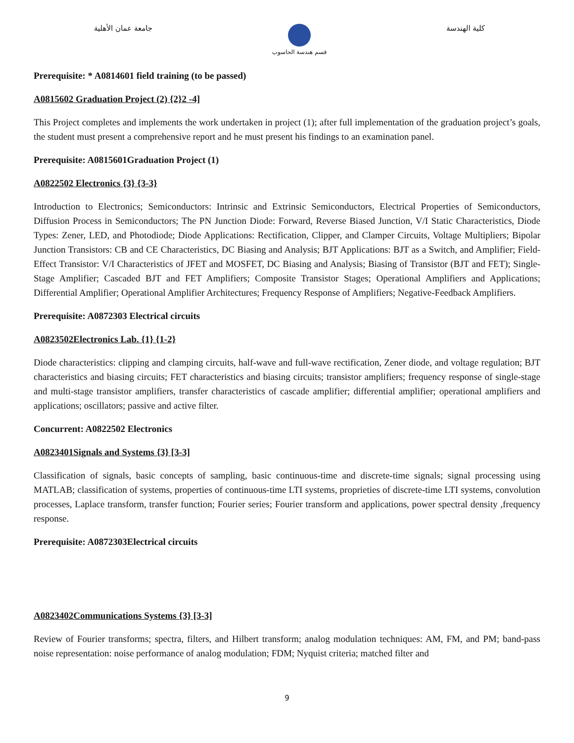جامعة عمان الأهلية
قسم هندسة الحاسوب
كلية الهندسة
Prerequisite: * A0814601 field training (to be passed)
A0815602 Graduation Project (2) {2}2 -4]
This Project completes and implements the work undertaken in project (1); after full implementation of the graduation project’s goals, the student must present a comprehensive report and he must present his findings to an examination panel.
Prerequisite: A0815601Graduation Project (1)
A0822502 Electronics {3} {3-3}
Introduction to Electronics; Semiconductors: Intrinsic and Extrinsic Semiconductors, Electrical Properties of Semiconductors, Diffusion Process in Semiconductors; The PN Junction Diode: Forward, Reverse Biased Junction, V/I Static Characteristics, Diode Types: Zener, LED, and Photodiode; Diode Applications: Rectification, Clipper, and Clamper Circuits, Voltage Multipliers; Bipolar Junction Transistors: CB and CE Characteristics, DC Biasing and Analysis; BJT Applications: BJT as a Switch, and Amplifier; Field-Effect Transistor: V/I Characteristics of JFET and MOSFET, DC Biasing and Analysis; Biasing of Transistor (BJT and FET); Single-Stage Amplifier; Cascaded BJT and FET Amplifiers; Composite Transistor Stages; Operational Amplifiers and Applications; Differential Amplifier; Operational Amplifier Architectures; Frequency Response of Amplifiers; Negative-Feedback Amplifiers.
Prerequisite: A0872303 Electrical circuits
A0823502Electronics Lab. {1} {1-2}
Diode characteristics: clipping and clamping circuits, half-wave and full-wave rectification, Zener diode, and voltage regulation; BJT characteristics and biasing circuits; FET characteristics and biasing circuits; transistor amplifiers; frequency response of single-stage and multi-stage transistor amplifiers, transfer characteristics of cascade amplifier; differential amplifier; operational amplifiers and applications; oscillators; passive and active filter.
Concurrent: A0822502 Electronics
A0823401Signals and Systems {3} [3-3]
Classification of signals, basic concepts of sampling, basic continuous-time and discrete-time signals; signal processing using MATLAB; classification of systems, properties of continuous-time LTI systems, proprieties of discrete-time LTI systems, convolution processes, Laplace transform, transfer function; Fourier series; Fourier transform and applications, power spectral density ,frequency response.
Prerequisite: A0872303Electrical circuits
A0823402Communications Systems {3} [3-3]
Review of Fourier transforms; spectra, filters, and Hilbert transform; analog modulation techniques: AM, FM, and PM; band-pass noise representation: noise performance of analog modulation; FDM; Nyquist criteria; matched filter and
9